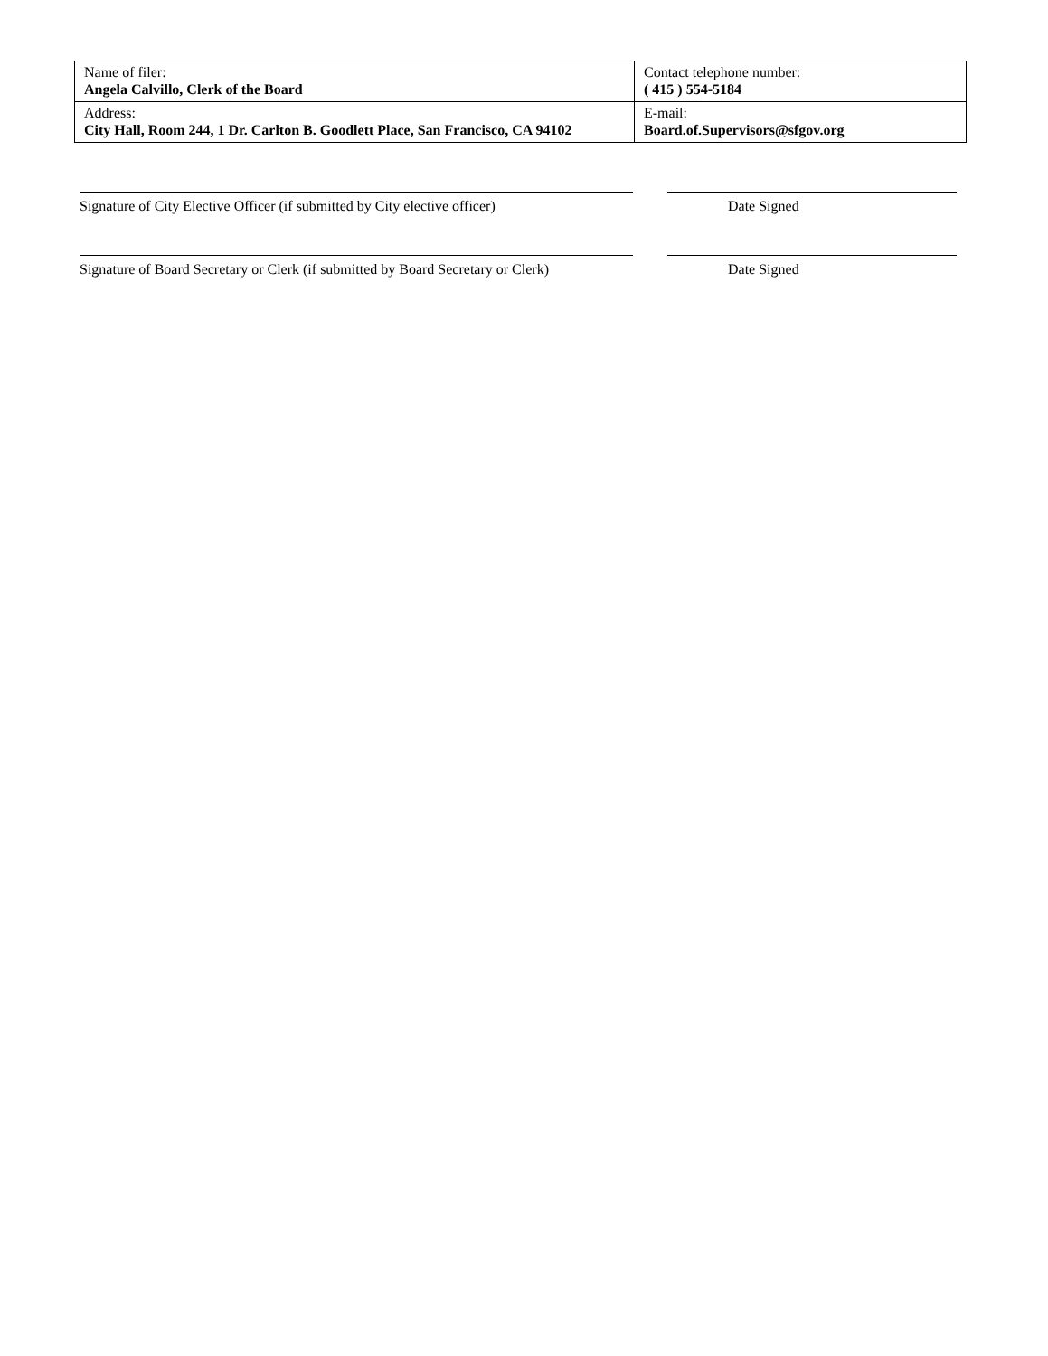| Name of filer: Angela Calvillo, Clerk of the Board | Contact telephone number: ( 415 ) 554-5184 |
| Address: City Hall, Room 244, 1 Dr. Carlton B. Goodlett Place, San Francisco, CA 94102 | E-mail: Board.of.Supervisors@sfgov.org |
Signature of City Elective Officer (if submitted by City elective officer)
Date Signed
Signature of Board Secretary or Clerk (if submitted by Board Secretary or Clerk)
Date Signed